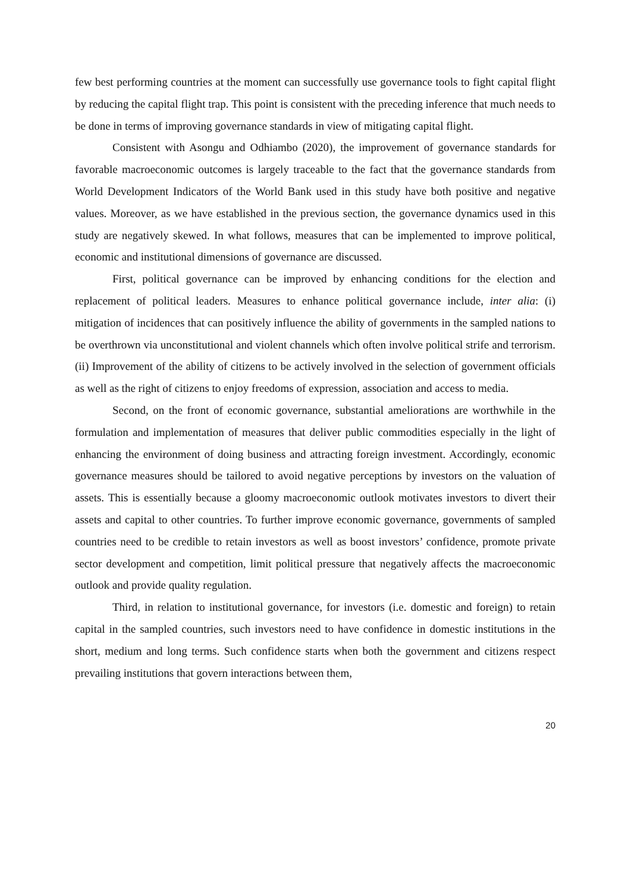few best performing countries at the moment can successfully use governance tools to fight capital flight by reducing the capital flight trap. This point is consistent with the preceding inference that much needs to be done in terms of improving governance standards in view of mitigating capital flight.
Consistent with Asongu and Odhiambo (2020), the improvement of governance standards for favorable macroeconomic outcomes is largely traceable to the fact that the governance standards from World Development Indicators of the World Bank used in this study have both positive and negative values. Moreover, as we have established in the previous section, the governance dynamics used in this study are negatively skewed. In what follows, measures that can be implemented to improve political, economic and institutional dimensions of governance are discussed.
First, political governance can be improved by enhancing conditions for the election and replacement of political leaders. Measures to enhance political governance include, inter alia: (i) mitigation of incidences that can positively influence the ability of governments in the sampled nations to be overthrown via unconstitutional and violent channels which often involve political strife and terrorism. (ii) Improvement of the ability of citizens to be actively involved in the selection of government officials as well as the right of citizens to enjoy freedoms of expression, association and access to media.
Second, on the front of economic governance, substantial ameliorations are worthwhile in the formulation and implementation of measures that deliver public commodities especially in the light of enhancing the environment of doing business and attracting foreign investment. Accordingly, economic governance measures should be tailored to avoid negative perceptions by investors on the valuation of assets. This is essentially because a gloomy macroeconomic outlook motivates investors to divert their assets and capital to other countries. To further improve economic governance, governments of sampled countries need to be credible to retain investors as well as boost investors’ confidence, promote private sector development and competition, limit political pressure that negatively affects the macroeconomic outlook and provide quality regulation.
Third, in relation to institutional governance, for investors (i.e. domestic and foreign) to retain capital in the sampled countries, such investors need to have confidence in domestic institutions in the short, medium and long terms. Such confidence starts when both the government and citizens respect prevailing institutions that govern interactions between them,
20